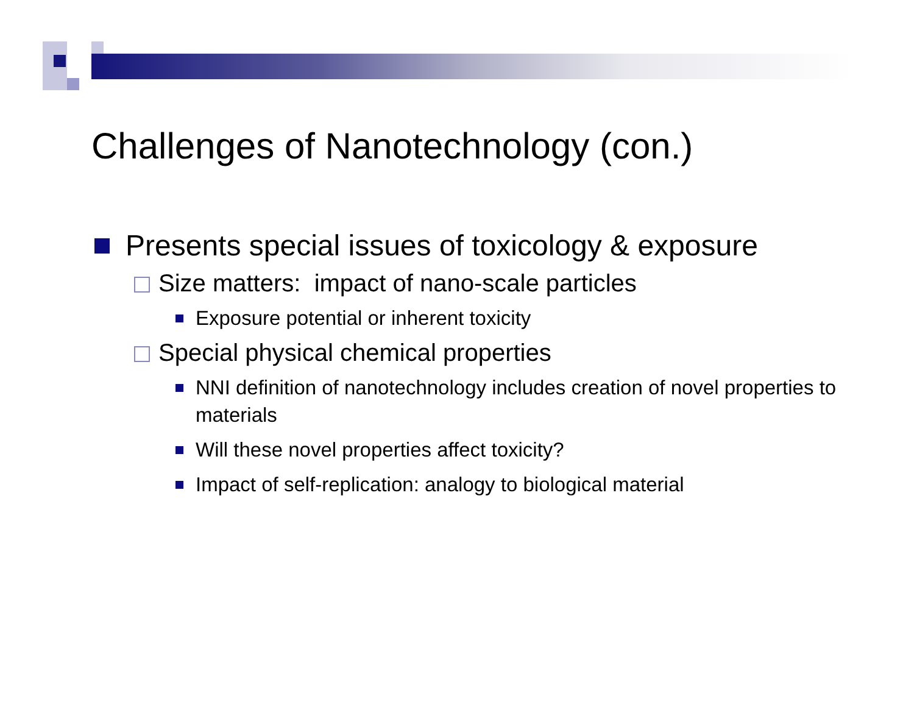Challenges of Nanotechnology (con.)
Presents special issues of toxicology & exposure
Size matters: impact of nano-scale particles
Exposure potential or inherent toxicity
Special physical chemical properties
NNI definition of nanotechnology includes creation of novel properties to materials
Will these novel properties affect toxicity?
Impact of self-replication: analogy to biological material